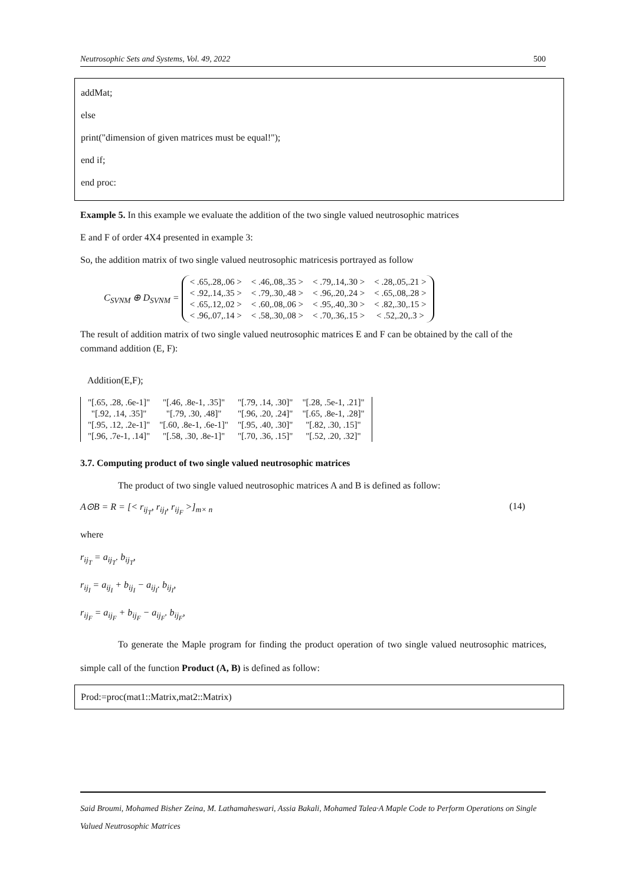Neutrosophic Sets and Systems, Vol. 49, 2022 500
addMat;
else
print("dimension of given matrices must be equal!");
end if;
end proc:
Example 5. In this example we evaluate the addition of the two single valued neutrosophic matrices
E and F of order 4X4 presented in example 3:
So, the addition matrix of two single valued neutrosophic matricesis portrayed as follow
C<sub>SVNM</sub> ⊕ D<sub>SVNM</sub> =
| < .65,.28,.06 > | < .46,.08,.35 > | < .79,.14,.30 > | < .28,.05,.21 > |
| < .92,.14,.35 > | < .79,.30,.48 > | < .96,.20,.24 > | < .65,.08,.28 > |
| < .65,.12,.02 > | < .60,.08,.06 > | < .95,.40,.30 > | < .82,.30,.15 > |
| < .96,.07,.14 > | < .58,.30,.08 > | < .70,.36,.15 > | < .52,.20,.3 > |
The result of addition matrix of two single valued neutrosophic matrices E and F can be obtained by the call of the command addition (E, F):
Addition(E,F);
| "[.65, .28, .6e-1]" | "[.46, .8e-1, .35]" | "[.79, .14, .30]" | "[.28, .5e-1, .21]" |
| "[.92, .14, .35]" | "[.79, .30, .48]" | "[.96, .20, .24]" | "[.65, .8e-1, .28]" |
| "[.95, .12, .2e-1]" | "[.60, .8e-1, .6e-1]" | "[.95, .40, .30]" | "[.82, .30, .15]" |
| "[.96, .7e-1, .14]" | "[.58, .30, .8e-1]" | "[.70, .36, .15]" | "[.52, .20, .32]" |
3.7. Computing product of two single valued neutrosophic matrices
The product of two single valued neutrosophic matrices A and B is defined as follow:
A⊙B = R = [< r<sub>ij<sub>T</sub></sub>, r<sub>ij<sub>I</sub></sub>, r<sub>ij<sub>F</sub></sub> >]<sub>m× n</sub> (14)
where
r<sub>ij<sub>T</sub></sub> = a<sub>ij<sub>T</sub></sub>. b<sub>ij<sub>T</sub></sub>,
r<sub>ij<sub>I</sub></sub> = a<sub>ij<sub>I</sub></sub> + b<sub>ij<sub>I</sub></sub> − a<sub>ij<sub>I</sub></sub>. b<sub>ij<sub>I</sub></sub>,
r<sub>ij<sub>F</sub></sub> = a<sub>ij<sub>F</sub></sub> + b<sub>ij<sub>F</sub></sub> − a<sub>ij<sub>F</sub></sub>. b<sub>ij<sub>F</sub></sub>,
To generate the Maple program for finding the product operation of two single valued neutrosophic matrices, simple call of the function Product (A, B) is defined as follow:
Prod:=proc(mat1::Matrix,mat2::Matrix)
Said Broumi, Mohamed Bisher Zeina, M. Lathamaheswari, Assia Bakali, Mohamed Talea·A Maple Code to Perform Operations on Single Valued Neutrosophic Matrices